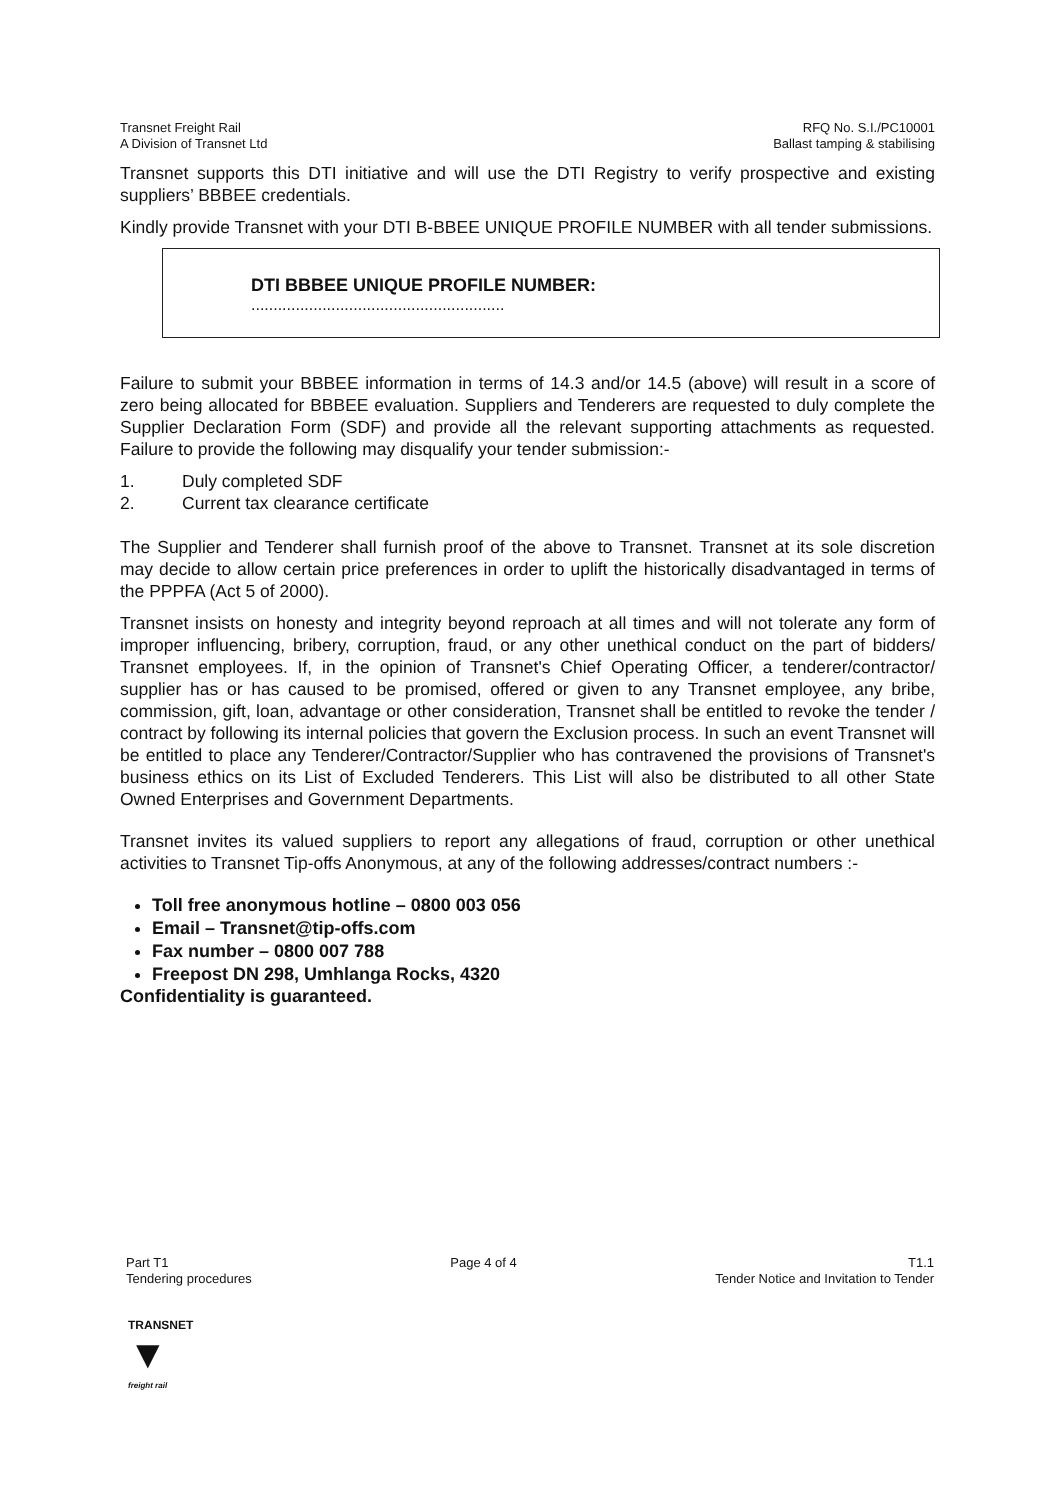Transnet Freight Rail
A Division of Transnet Ltd
RFQ No. S.I./PC10001
Ballast tamping & stabilising
Transnet supports this DTI initiative and will use the DTI Registry to verify prospective and existing suppliers’ BBBEE credentials.
Kindly provide Transnet with your DTI B-BBEE UNIQUE PROFILE NUMBER with all tender submissions.
DTI BBBEE UNIQUE PROFILE NUMBER:.........................................................
Failure to submit your BBBEE information in terms of 14.3 and/or 14.5 (above) will result in a score of zero being allocated for BBBEE evaluation. Suppliers and Tenderers are requested to duly complete the Supplier Declaration Form (SDF) and provide all the relevant supporting attachments as requested. Failure to provide the following may disqualify your tender submission:-
1. Duly completed SDF
2. Current tax clearance certificate
The Supplier and Tenderer shall furnish proof of the above to Transnet. Transnet at its sole discretion may decide to allow certain price preferences in order to uplift the historically disadvantaged in terms of the PPPFA (Act 5 of 2000).
Transnet insists on honesty and integrity beyond reproach at all times and will not tolerate any form of improper influencing, bribery, corruption, fraud, or any other unethical conduct on the part of bidders/ Transnet employees. If, in the opinion of Transnet's Chief Operating Officer, a tenderer/contractor/ supplier has or has caused to be promised, offered or given to any Transnet employee, any bribe, commission, gift, loan, advantage or other consideration, Transnet shall be entitled to revoke the tender / contract by following its internal policies that govern the Exclusion process. In such an event Transnet will be entitled to place any Tenderer/Contractor/Supplier who has contravened the provisions of Transnet's business ethics on its List of Excluded Tenderers. This List will also be distributed to all other State Owned Enterprises and Government Departments.
Transnet invites its valued suppliers to report any allegations of fraud, corruption or other unethical activities to Transnet Tip-offs Anonymous, at any of the following addresses/contract numbers :-
Toll free anonymous hotline – 0800 003 056
Email – Transnet@tip-offs.com
Fax number – 0800 007 788
Freepost DN 298, Umhlanga Rocks, 4320
Confidentiality is guaranteed.
Part T1
Tendering procedures
Page 4 of 4 T1.1
Tender Notice and Invitation to Tender
TRANSNET
▼
freight rail